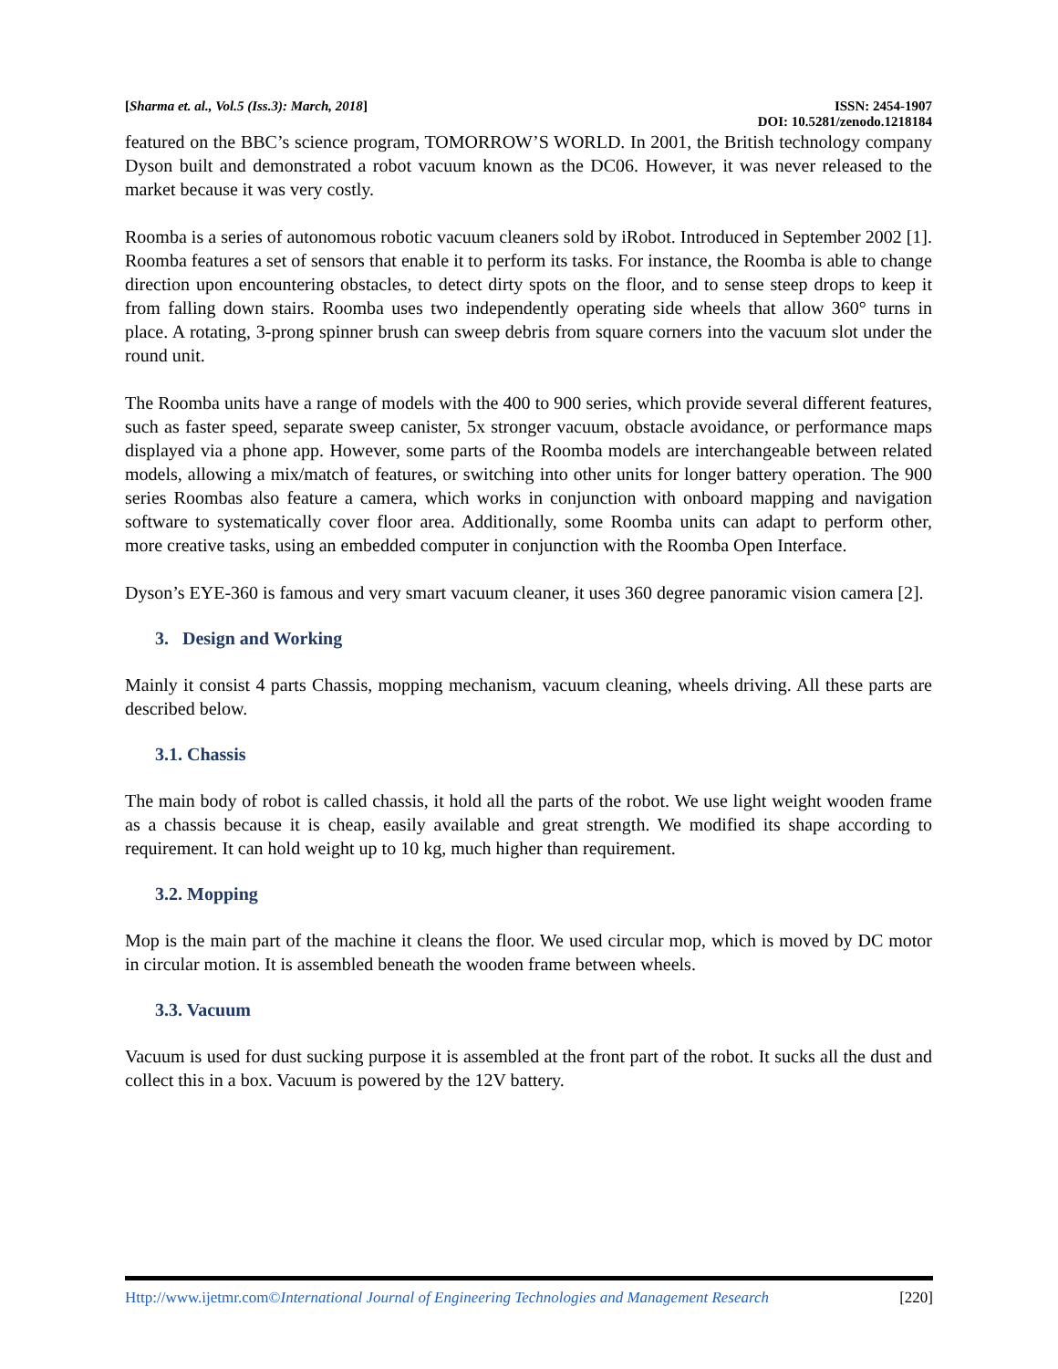[Sharma et. al., Vol.5 (Iss.3): March, 2018] ISSN: 2454-1907
DOI: 10.5281/zenodo.1218184
featured on the BBC’s science program, TOMORROW’S WORLD. In 2001, the British technology company Dyson built and demonstrated a robot vacuum known as the DC06. However, it was never released to the market because it was very costly.
Roomba is a series of autonomous robotic vacuum cleaners sold by iRobot. Introduced in September 2002 [1]. Roomba features a set of sensors that enable it to perform its tasks. For instance, the Roomba is able to change direction upon encountering obstacles, to detect dirty spots on the floor, and to sense steep drops to keep it from falling down stairs. Roomba uses two independently operating side wheels that allow 360° turns in place. A rotating, 3-prong spinner brush can sweep debris from square corners into the vacuum slot under the round unit.
The Roomba units have a range of models with the 400 to 900 series, which provide several different features, such as faster speed, separate sweep canister, 5x stronger vacuum, obstacle avoidance, or performance maps displayed via a phone app. However, some parts of the Roomba models are interchangeable between related models, allowing a mix/match of features, or switching into other units for longer battery operation. The 900 series Roombas also feature a camera, which works in conjunction with onboard mapping and navigation software to systematically cover floor area. Additionally, some Roomba units can adapt to perform other, more creative tasks, using an embedded computer in conjunction with the Roomba Open Interface.
Dyson’s EYE-360 is famous and very smart vacuum cleaner, it uses 360 degree panoramic vision camera [2].
3. Design and Working
Mainly it consist 4 parts Chassis, mopping mechanism, vacuum cleaning, wheels driving. All these parts are described below.
3.1. Chassis
The main body of robot is called chassis, it hold all the parts of the robot. We use light weight wooden frame as a chassis because it is cheap, easily available and great strength. We modified its shape according to requirement. It can hold weight up to 10 kg, much higher than requirement.
3.2. Mopping
Mop is the main part of the machine it cleans the floor. We used circular mop, which is moved by DC motor in circular motion. It is assembled beneath the wooden frame between wheels.
3.3. Vacuum
Vacuum is used for dust sucking purpose it is assembled at the front part of the robot. It sucks all the dust and collect this in a box. Vacuum is powered by the 12V battery.
Http://www.ijetmr.com©International Journal of Engineering Technologies and Management Research [220]